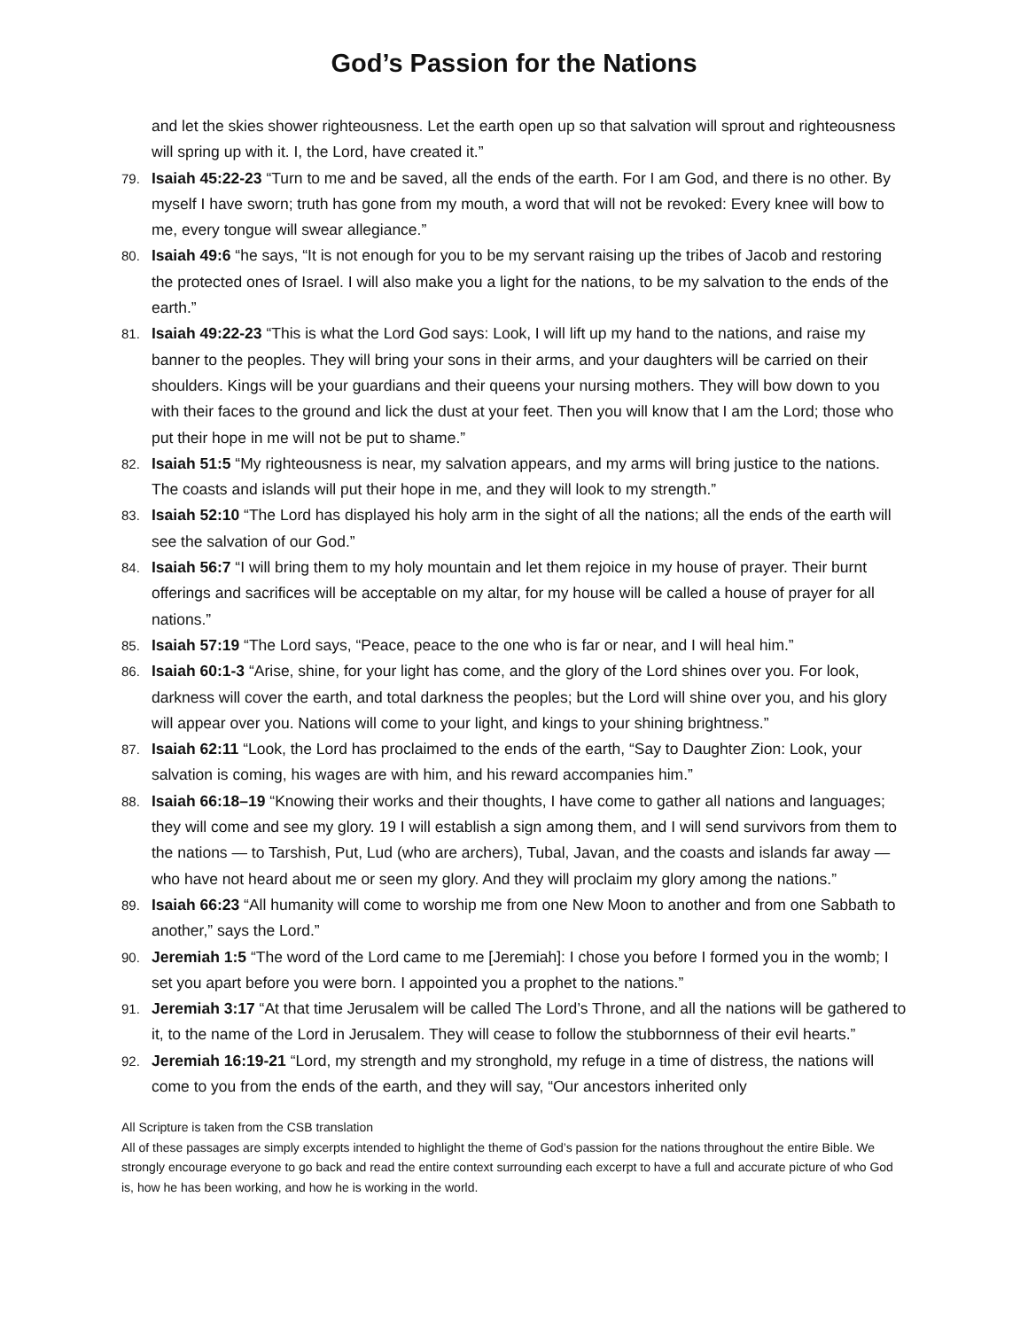God’s Passion for the Nations
and let the skies shower righteousness. Let the earth open up so that salvation will sprout and righteousness will spring up with it. I, the Lord, have created it.”
79. Isaiah 45:22-23 “Turn to me and be saved, all the ends of the earth. For I am God, and there is no other. By myself I have sworn; truth has gone from my mouth, a word that will not be revoked: Every knee will bow to me, every tongue will swear allegiance.”
80. Isaiah 49:6 “he says, “It is not enough for you to be my servant raising up the tribes of Jacob and restoring the protected ones of Israel. I will also make you a light for the nations, to be my salvation to the ends of the earth.”
81. Isaiah 49:22-23 “This is what the Lord God says: Look, I will lift up my hand to the nations, and raise my banner to the peoples. They will bring your sons in their arms, and your daughters will be carried on their shoulders. Kings will be your guardians and their queens your nursing mothers. They will bow down to you with their faces to the ground and lick the dust at your feet. Then you will know that I am the Lord; those who put their hope in me will not be put to shame.”
82. Isaiah 51:5 “My righteousness is near, my salvation appears, and my arms will bring justice to the nations. The coasts and islands will put their hope in me, and they will look to my strength.”
83. Isaiah 52:10 “The Lord has displayed his holy arm in the sight of all the nations; all the ends of the earth will see the salvation of our God.”
84. Isaiah 56:7 “I will bring them to my holy mountain and let them rejoice in my house of prayer. Their burnt offerings and sacrifices will be acceptable on my altar, for my house will be called a house of prayer for all nations.”
85. Isaiah 57:19 “The Lord says, “Peace, peace to the one who is far or near, and I will heal him.”
86. Isaiah 60:1-3 “Arise, shine, for your light has come, and the glory of the Lord shines over you. For look, darkness will cover the earth, and total darkness the peoples; but the Lord will shine over you, and his glory will appear over you. Nations will come to your light, and kings to your shining brightness.”
87. Isaiah 62:11 “Look, the Lord has proclaimed to the ends of the earth, “Say to Daughter Zion: Look, your salvation is coming, his wages are with him, and his reward accompanies him.”
88. Isaiah 66:18–19 “Knowing their works and their thoughts, I have come to gather all nations and languages; they will come and see my glory. 19 I will establish a sign among them, and I will send survivors from them to the nations — to Tarshish, Put, Lud (who are archers), Tubal, Javan, and the coasts and islands far away — who have not heard about me or seen my glory. And they will proclaim my glory among the nations.”
89. Isaiah 66:23 “All humanity will come to worship me from one New Moon to another and from one Sabbath to another,” says the Lord.”
90. Jeremiah 1:5 “The word of the Lord came to me [Jeremiah]: I chose you before I formed you in the womb; I set you apart before you were born. I appointed you a prophet to the nations.”
91. Jeremiah 3:17 “At that time Jerusalem will be called The Lord’s Throne, and all the nations will be gathered to it, to the name of the Lord in Jerusalem. They will cease to follow the stubbornness of their evil hearts.”
92. Jeremiah 16:19-21 “Lord, my strength and my stronghold, my refuge in a time of distress, the nations will come to you from the ends of the earth, and they will say, “Our ancestors inherited only
All Scripture is taken from the CSB translation
All of these passages are simply excerpts intended to highlight the theme of God’s passion for the nations throughout the entire Bible. We strongly encourage everyone to go back and read the entire context surrounding each excerpt to have a full and accurate picture of who God is, how he has been working, and how he is working in the world.